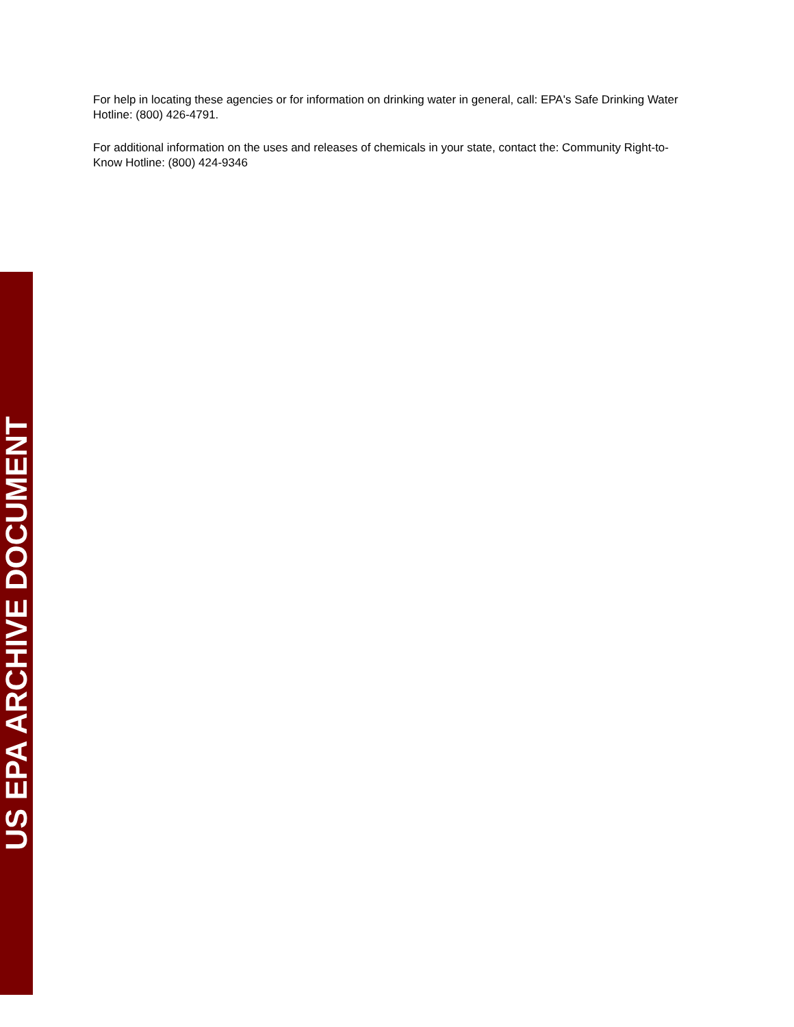For help in locating these agencies or for information on drinking water in general, call: EPA's Safe Drinking Water Hotline: (800) 426-4791.
For additional information on the uses and releases of chemicals in your state, contact the: Community Right-to-Know Hotline: (800) 424-9346
US EPA ARCHIVE DOCUMENT